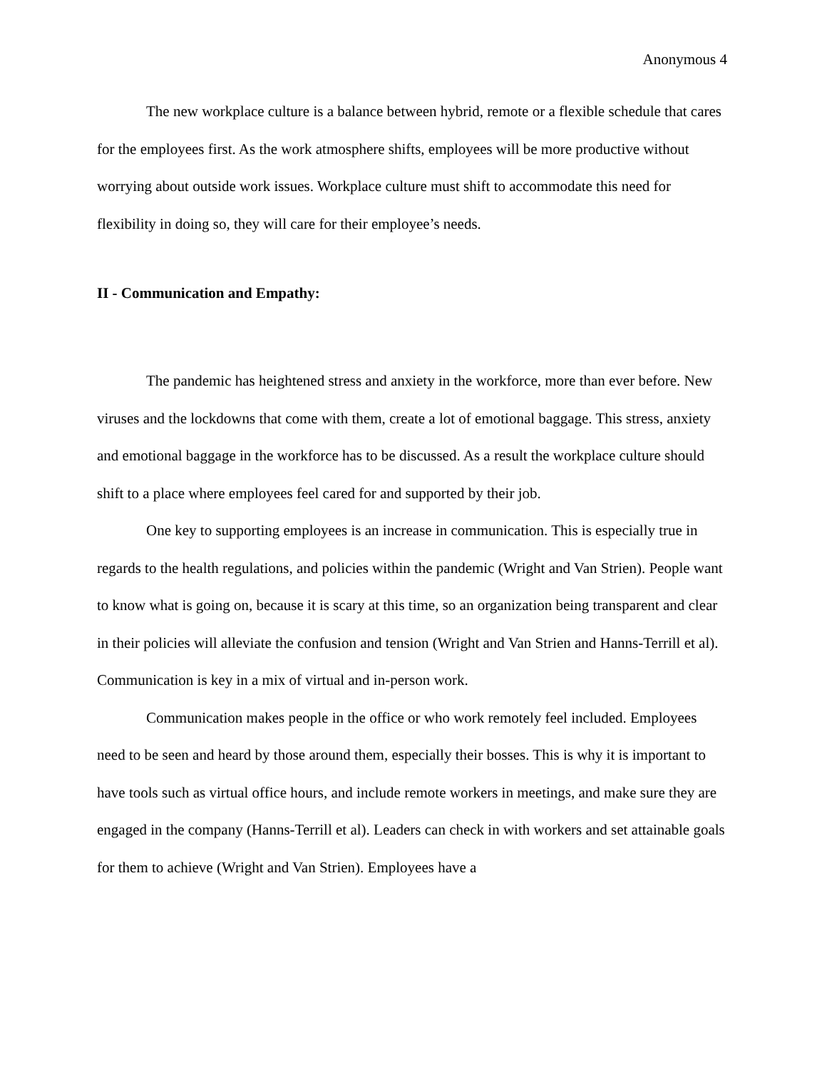Anonymous 4
The new workplace culture is a balance between hybrid, remote or a flexible schedule that cares for the employees first. As the work atmosphere shifts, employees will be more productive without worrying about outside work issues. Workplace culture must shift to accommodate this need for flexibility in doing so, they will care for their employee’s needs.
II - Communication and Empathy:
The pandemic has heightened stress and anxiety in the workforce, more than ever before. New viruses and the lockdowns that come with them, create a lot of emotional baggage. This stress, anxiety and emotional baggage in the workforce has to be discussed. As a result the workplace culture should shift to a place where employees feel cared for and supported by their job.
One key to supporting employees is an increase in communication. This is especially true in regards to the health regulations, and policies within the pandemic (Wright and Van Strien). People want to know what is going on, because it is scary at this time, so an organization being transparent and clear in their policies will alleviate the confusion and tension (Wright and Van Strien and Hanns-Terrill et al). Communication is key in a mix of virtual and in-person work.
Communication makes people in the office or who work remotely feel included. Employees need to be seen and heard by those around them, especially their bosses. This is why it is important to have tools such as virtual office hours, and include remote workers in meetings, and make sure they are engaged in the company (Hanns-Terrill et al). Leaders can check in with workers and set attainable goals for them to achieve (Wright and Van Strien). Employees have a